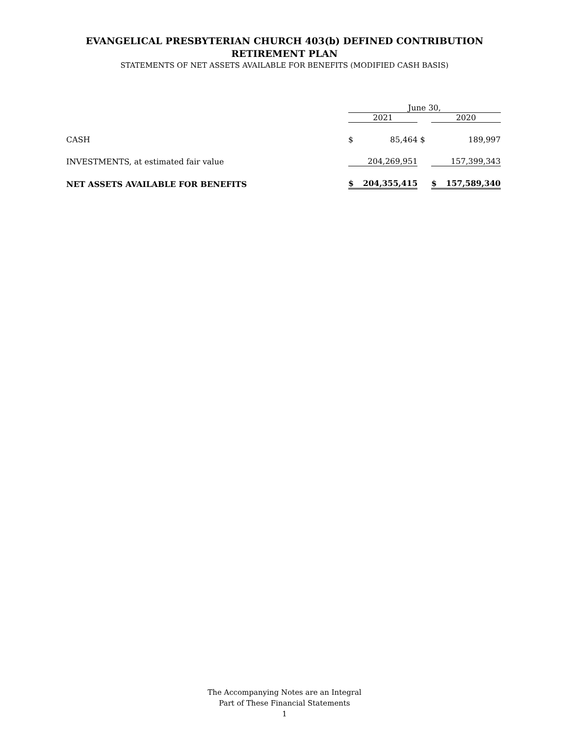EVANGELICAL PRESBYTERIAN CHURCH 403(b) DEFINED CONTRIBUTION
RETIREMENT PLAN
STATEMENTS OF NET ASSETS AVAILABLE FOR BENEFITS (MODIFIED CASH BASIS)
| | June 30, | | | | |
| --- | --- | --- | --- | --- | --- |
| | 2021 | | | 2020 | |
| CASH | $ | 85,464 | $ | | 189,997 |
| INVESTMENTS, at estimated fair value | | 204,269,951 | | | 157,399,343 |
| NET ASSETS AVAILABLE FOR BENEFITS | $ | 204,355,415 | | $ | 157,589,340 |
The Accompanying Notes are an Integral
Part of These Financial Statements
1